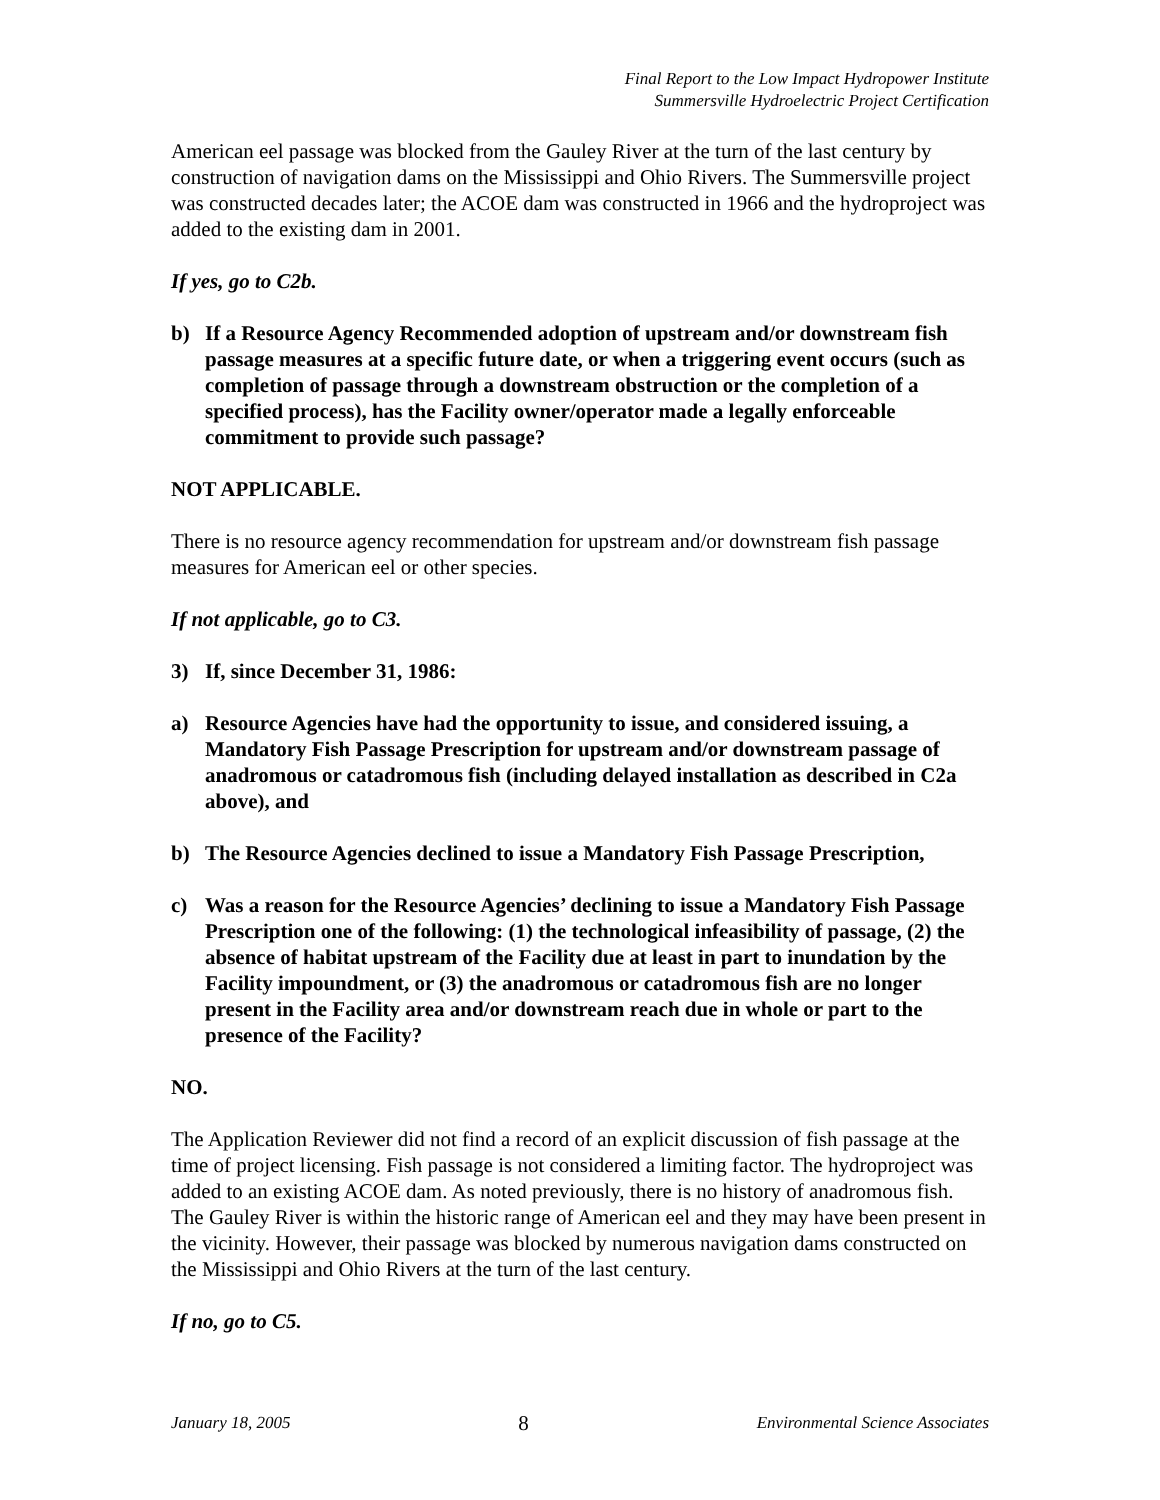Final Report to the Low Impact Hydropower Institute
Summersville Hydroelectric Project Certification
American eel passage was blocked from the Gauley River at the turn of the last century by construction of navigation dams on the Mississippi and Ohio Rivers. The Summersville project was constructed decades later; the ACOE dam was constructed in 1966 and the hydroproject was added to the existing dam in 2001.
If yes, go to C2b.
b) If a Resource Agency Recommended adoption of upstream and/or downstream fish passage measures at a specific future date, or when a triggering event occurs (such as completion of passage through a downstream obstruction or the completion of a specified process), has the Facility owner/operator made a legally enforceable commitment to provide such passage?
NOT APPLICABLE.
There is no resource agency recommendation for upstream and/or downstream fish passage measures for American eel or other species.
If not applicable, go to C3.
3) If, since December 31, 1986:
a) Resource Agencies have had the opportunity to issue, and considered issuing, a Mandatory Fish Passage Prescription for upstream and/or downstream passage of anadromous or catadromous fish (including delayed installation as described in C2a above), and
b) The Resource Agencies declined to issue a Mandatory Fish Passage Prescription,
c) Was a reason for the Resource Agencies’ declining to issue a Mandatory Fish Passage Prescription one of the following: (1) the technological infeasibility of passage, (2) the absence of habitat upstream of the Facility due at least in part to inundation by the Facility impoundment, or (3) the anadromous or catadromous fish are no longer present in the Facility area and/or downstream reach due in whole or part to the presence of the Facility?
NO.
The Application Reviewer did not find a record of an explicit discussion of fish passage at the time of project licensing. Fish passage is not considered a limiting factor. The hydroproject was added to an existing ACOE dam. As noted previously, there is no history of anadromous fish. The Gauley River is within the historic range of American eel and they may have been present in the vicinity. However, their passage was blocked by numerous navigation dams constructed on the Mississippi and Ohio Rivers at the turn of the last century.
If no, go to C5.
January 18, 2005 8 Environmental Science Associates